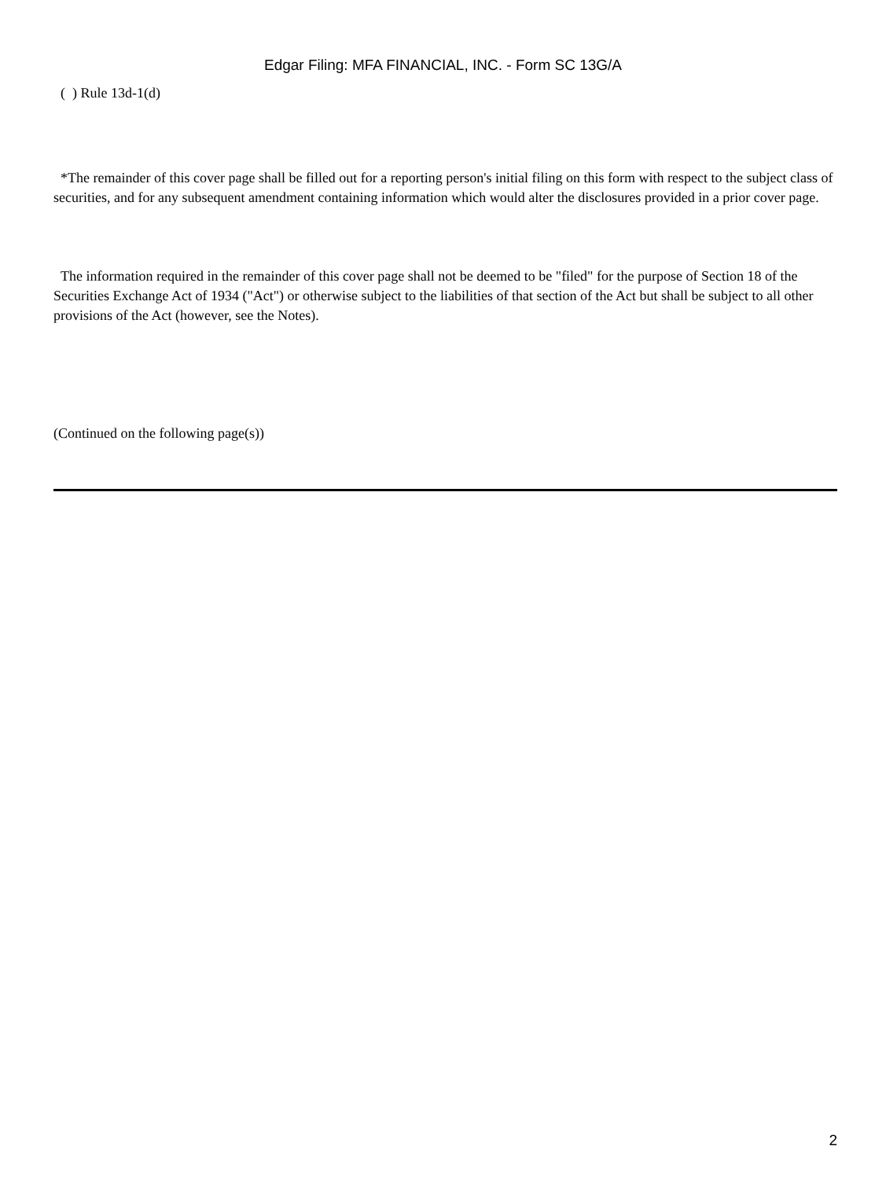Edgar Filing: MFA FINANCIAL, INC. - Form SC 13G/A
( ) Rule 13d-1(d)
*The remainder of this cover page shall be filled out for a reporting person's initial filing on this form with respect to the subject class of securities, and for any subsequent amendment containing information which would alter the disclosures provided in a prior cover page.
The information required in the remainder of this cover page shall not be deemed to be "filed" for the purpose of Section 18 of the Securities Exchange Act of 1934 ("Act") or otherwise subject to the liabilities of that section of the Act but shall be subject to all other provisions of the Act (however, see the Notes).
(Continued on the following page(s))
2